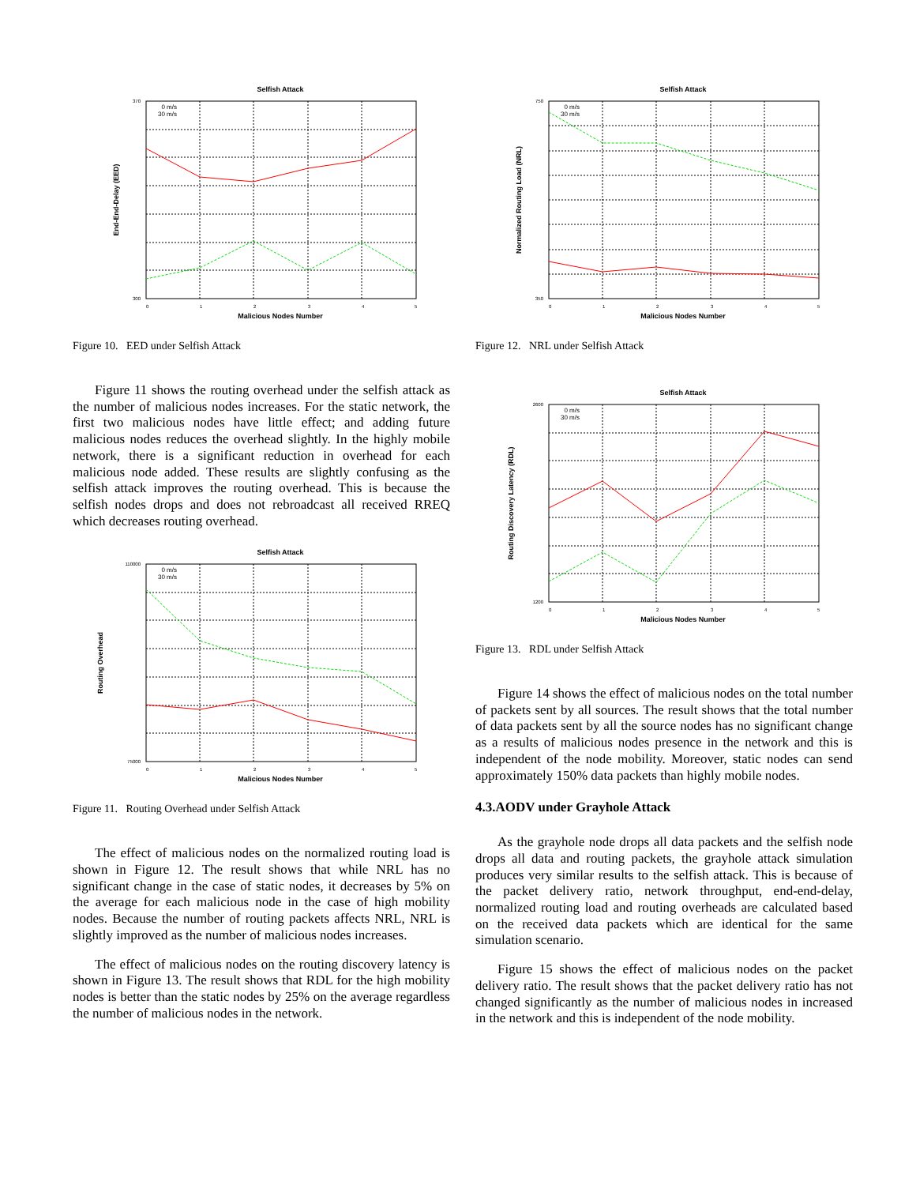Selfish Attack
0 m/s
30 m/s
Malicious Nodes Number
End-End-Delay (EED)
370
300
0
1
2
3
4
5
Figure 10. EED under Selfish Attack
Figure 11 shows the routing overhead under the selfish attack as the number of malicious nodes increases. For the static network, the first two malicious nodes have little effect; and adding future malicious nodes reduces the overhead slightly. In the highly mobile network, there is a significant reduction in overhead for each malicious node added. These results are slightly confusing as the selfish attack improves the routing overhead. This is because the selfish nodes drops and does not rebroadcast all received RREQ which decreases routing overhead.
Selfish Attack
0 m/s
30 m/s
Malicious Nodes Number
Routing Overhead
110000
75000
0
1
2
3
4
5
Figure 11. Routing Overhead under Selfish Attack
The effect of malicious nodes on the normalized routing load is shown in Figure 12. The result shows that while NRL has no significant change in the case of static nodes, it decreases by 5% on the average for each malicious node in the case of high mobility nodes. Because the number of routing packets affects NRL, NRL is slightly improved as the number of malicious nodes increases.
The effect of malicious nodes on the routing discovery latency is shown in Figure 13. The result shows that RDL for the high mobility nodes is better than the static nodes by 25% on the average regardless the number of malicious nodes in the network.
Selfish Attack
0 m/s
30 m/s
Malicious Nodes Number
Normalized Routing Load (NRL)
750
350
0
1
2
3
4
5
Figure 12. NRL under Selfish Attack
Selfish Attack
0 m/s
30 m/s
Malicious Nodes Number
Routing Discovery Latency (RDL)
2600
1200
0
1
2
3
4
5
Figure 13. RDL under Selfish Attack
Figure 14 shows the effect of malicious nodes on the total number of packets sent by all sources. The result shows that the total number of data packets sent by all the source nodes has no significant change as a results of malicious nodes presence in the network and this is independent of the node mobility. Moreover, static nodes can send approximately 150% data packets than highly mobile nodes.
4.3.AODV under Grayhole Attack
As the grayhole node drops all data packets and the selfish node drops all data and routing packets, the grayhole attack simulation produces very similar results to the selfish attack. This is because of the packet delivery ratio, network throughput, end-end-delay, normalized routing load and routing overheads are calculated based on the received data packets which are identical for the same simulation scenario.
Figure 15 shows the effect of malicious nodes on the packet delivery ratio. The result shows that the packet delivery ratio has not changed significantly as the number of malicious nodes in increased in the network and this is independent of the node mobility.